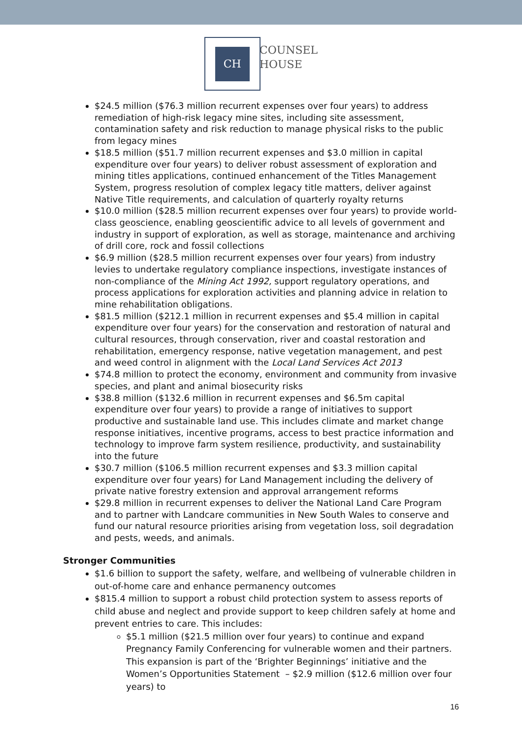CH
COUNSEL
HOUSE
$24.5 million ($76.3 million recurrent expenses over four years) to address remediation of high-risk legacy mine sites, including site assessment, contamination safety and risk reduction to manage physical risks to the public from legacy mines
$18.5 million ($51.7 million recurrent expenses and $3.0 million in capital expenditure over four years) to deliver robust assessment of exploration and mining titles applications, continued enhancement of the Titles Management System, progress resolution of complex legacy title matters, deliver against Native Title requirements, and calculation of quarterly royalty returns
$10.0 million ($28.5 million recurrent expenses over four years) to provide world-class geoscience, enabling geoscientific advice to all levels of government and industry in support of exploration, as well as storage, maintenance and archiving of drill core, rock and fossil collections
$6.9 million ($28.5 million recurrent expenses over four years) from industry levies to undertake regulatory compliance inspections, investigate instances of non-compliance of the Mining Act 1992, support regulatory operations, and process applications for exploration activities and planning advice in relation to mine rehabilitation obligations.
$81.5 million ($212.1 million in recurrent expenses and $5.4 million in capital expenditure over four years) for the conservation and restoration of natural and cultural resources, through conservation, river and coastal restoration and rehabilitation, emergency response, native vegetation management, and pest and weed control in alignment with the Local Land Services Act 2013
$74.8 million to protect the economy, environment and community from invasive species, and plant and animal biosecurity risks
$38.8 million ($132.6 million in recurrent expenses and $6.5m capital expenditure over four years) to provide a range of initiatives to support productive and sustainable land use. This includes climate and market change response initiatives, incentive programs, access to best practice information and technology to improve farm system resilience, productivity, and sustainability into the future
$30.7 million ($106.5 million recurrent expenses and $3.3 million capital expenditure over four years) for Land Management including the delivery of private native forestry extension and approval arrangement reforms
$29.8 million in recurrent expenses to deliver the National Land Care Program and to partner with Landcare communities in New South Wales to conserve and fund our natural resource priorities arising from vegetation loss, soil degradation and pests, weeds, and animals.
Stronger Communities
$1.6 billion to support the safety, welfare, and wellbeing of vulnerable children in out-of-home care and enhance permanency outcomes
$815.4 million to support a robust child protection system to assess reports of child abuse and neglect and provide support to keep children safely at home and prevent entries to care. This includes:
$5.1 million ($21.5 million over four years) to continue and expand Pregnancy Family Conferencing for vulnerable women and their partners. This expansion is part of the ‘Brighter Beginnings’ initiative and the Women’s Opportunities Statement – $2.9 million ($12.6 million over four years) to
16